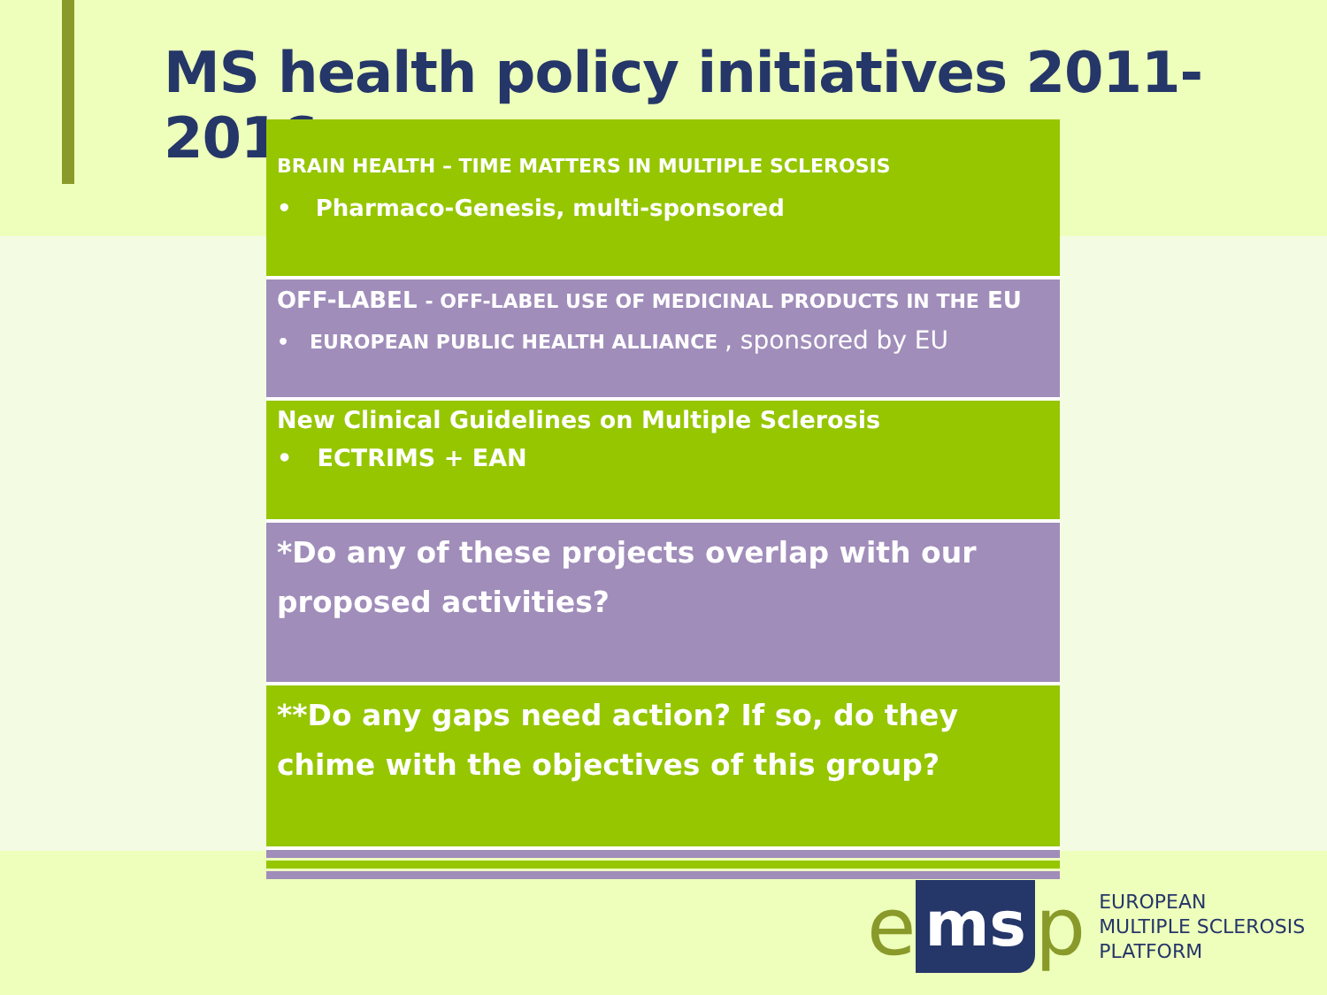MS health policy initiatives 2011-2016
BRAIN HEALTH – TIME MATTERS IN MULTIPLE SCLEROSIS
• Pharmaco-Genesis, multi-sponsored
OFF-LABEL - OFF-LABEL USE OF MEDICINAL PRODUCTS IN THE EU
• EUROPEAN PUBLIC HEALTH ALLIANCE , sponsored by EU
New Clinical Guidelines on Multiple Sclerosis
• ECTRIMS + EAN
*Do any of these projects overlap with our proposed activities?
**Do any gaps need action? If so, do they chime with the objectives of this group?
ems p
EUROPEAN
MULTIPLE SCLEROSIS
PLATFORM